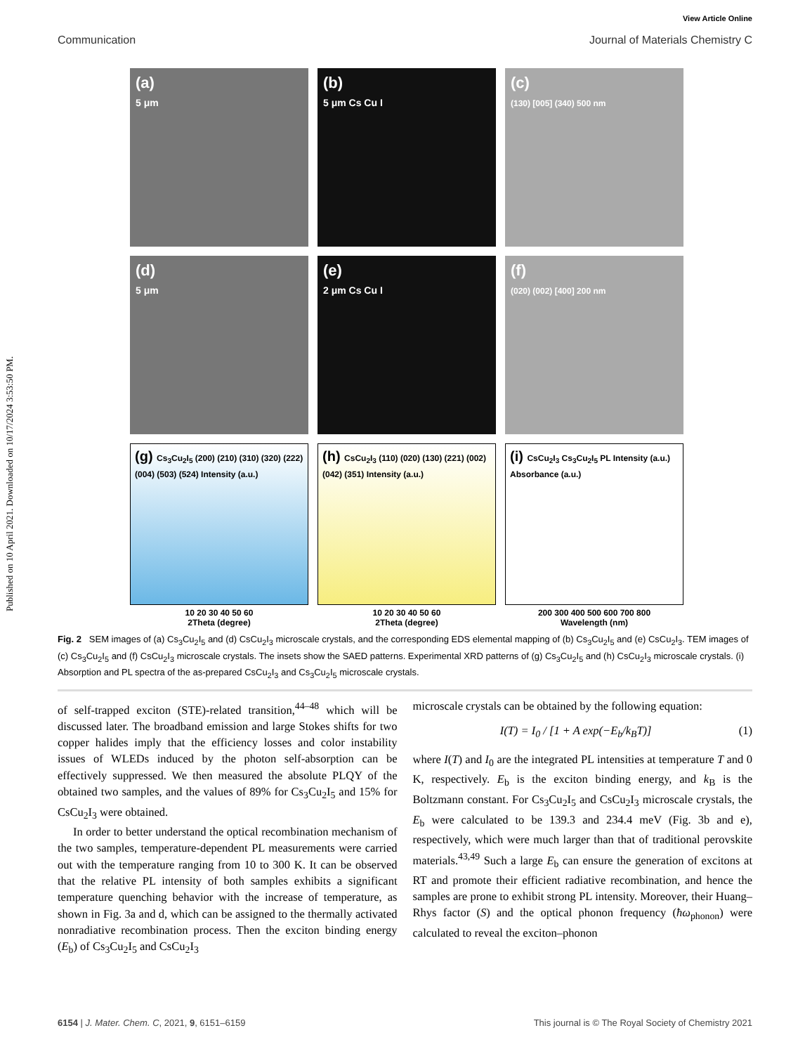Published on 10 April 2021. Downloaded on 10/17/2024 3:53:50 PM.
View Article Online
Communication Journal of Materials Chemistry C
(a)
5 μm
(b)
5 μm Cs Cu I
(c)
(130) [005] (340) 500 nm
(d)
5 μm
(e)
2 μm Cs Cu I
(f)
(020) (002) [400] 200 nm
(g) Cs<sub>3</sub>Cu<sub>2</sub>I<sub>5</sub> (200) (210) (310) (320) (222) (004) (503) (524) Intensity (a.u.)
(h) CsCu<sub>2</sub>I<sub>3</sub> (110) (020) (130) (221) (002) (042) (351) Intensity (a.u.)
(i) CsCu<sub>2</sub>I<sub>3</sub> Cs<sub>3</sub>Cu<sub>2</sub>I<sub>5</sub> PL Intensity (a.u.) Absorbance (a.u.)
10 20 30 40 50 60
2Theta (degree)
10 20 30 40 50 60
2Theta (degree)
200 300 400 500 600 700 800
Wavelength (nm)
Fig. 2 SEM images of (a) Cs<sub>3</sub>Cu<sub>2</sub>I<sub>5</sub> and (d) CsCu<sub>2</sub>I<sub>3</sub> microscale crystals, and the corresponding EDS elemental mapping of (b) Cs<sub>3</sub>Cu<sub>2</sub>I<sub>5</sub> and (e) CsCu<sub>2</sub>I<sub>3</sub>. TEM images of (c) Cs<sub>3</sub>Cu<sub>2</sub>I<sub>5</sub> and (f) CsCu<sub>2</sub>I<sub>3</sub> microscale crystals. The insets show the SAED patterns. Experimental XRD patterns of (g) Cs<sub>3</sub>Cu<sub>2</sub>I<sub>5</sub> and (h) CsCu<sub>2</sub>I<sub>3</sub> microscale crystals. (i) Absorption and PL spectra of the as-prepared CsCu<sub>2</sub>I<sub>3</sub> and Cs<sub>3</sub>Cu<sub>2</sub>I<sub>5</sub> microscale crystals.
of self-trapped exciton (STE)-related transition,<sup>44–48</sup> which will be discussed later. The broadband emission and large Stokes shifts for two copper halides imply that the efficiency losses and color instability issues of WLEDs induced by the photon self-absorption can be effectively suppressed. We then measured the absolute PLQY of the obtained two samples, and the values of 89% for Cs<sub>3</sub>Cu<sub>2</sub>I<sub>5</sub> and 15% for CsCu<sub>2</sub>I<sub>3</sub> were obtained.
In order to better understand the optical recombination mechanism of the two samples, temperature-dependent PL measurements were carried out with the temperature ranging from 10 to 300 K. It can be observed that the relative PL intensity of both samples exhibits a significant temperature quenching behavior with the increase of temperature, as shown in Fig. 3a and d, which can be assigned to the thermally activated nonradiative recombination process. Then the exciton binding energy (E<sub>b</sub>) of Cs<sub>3</sub>Cu<sub>2</sub>I<sub>5</sub> and CsCu<sub>2</sub>I<sub>3</sub>
microscale crystals can be obtained by the following equation:
I(T) = I<sub>0</sub> / [1 + A exp(−E<sub>b</sub>/k<sub>B</sub>T)] (1)
where I(T) and I<sub>0</sub> are the integrated PL intensities at temperature T and 0 K, respectively. E<sub>b</sub> is the exciton binding energy, and k<sub>B</sub> is the Boltzmann constant. For Cs<sub>3</sub>Cu<sub>2</sub>I<sub>5</sub> and CsCu<sub>2</sub>I<sub>3</sub> microscale crystals, the E<sub>b</sub> were calculated to be 139.3 and 234.4 meV (Fig. 3b and e), respectively, which were much larger than that of traditional perovskite materials.<sup>43,49</sup> Such a large E<sub>b</sub> can ensure the generation of excitons at RT and promote their efficient radiative recombination, and hence the samples are prone to exhibit strong PL intensity. Moreover, their Huang–Rhys factor (S) and the optical phonon frequency (ħω<sub>phonon</sub>) were calculated to reveal the exciton–phonon
6154 | J. Mater. Chem. C, 2021, 9, 6151–6159 This journal is © The Royal Society of Chemistry 2021